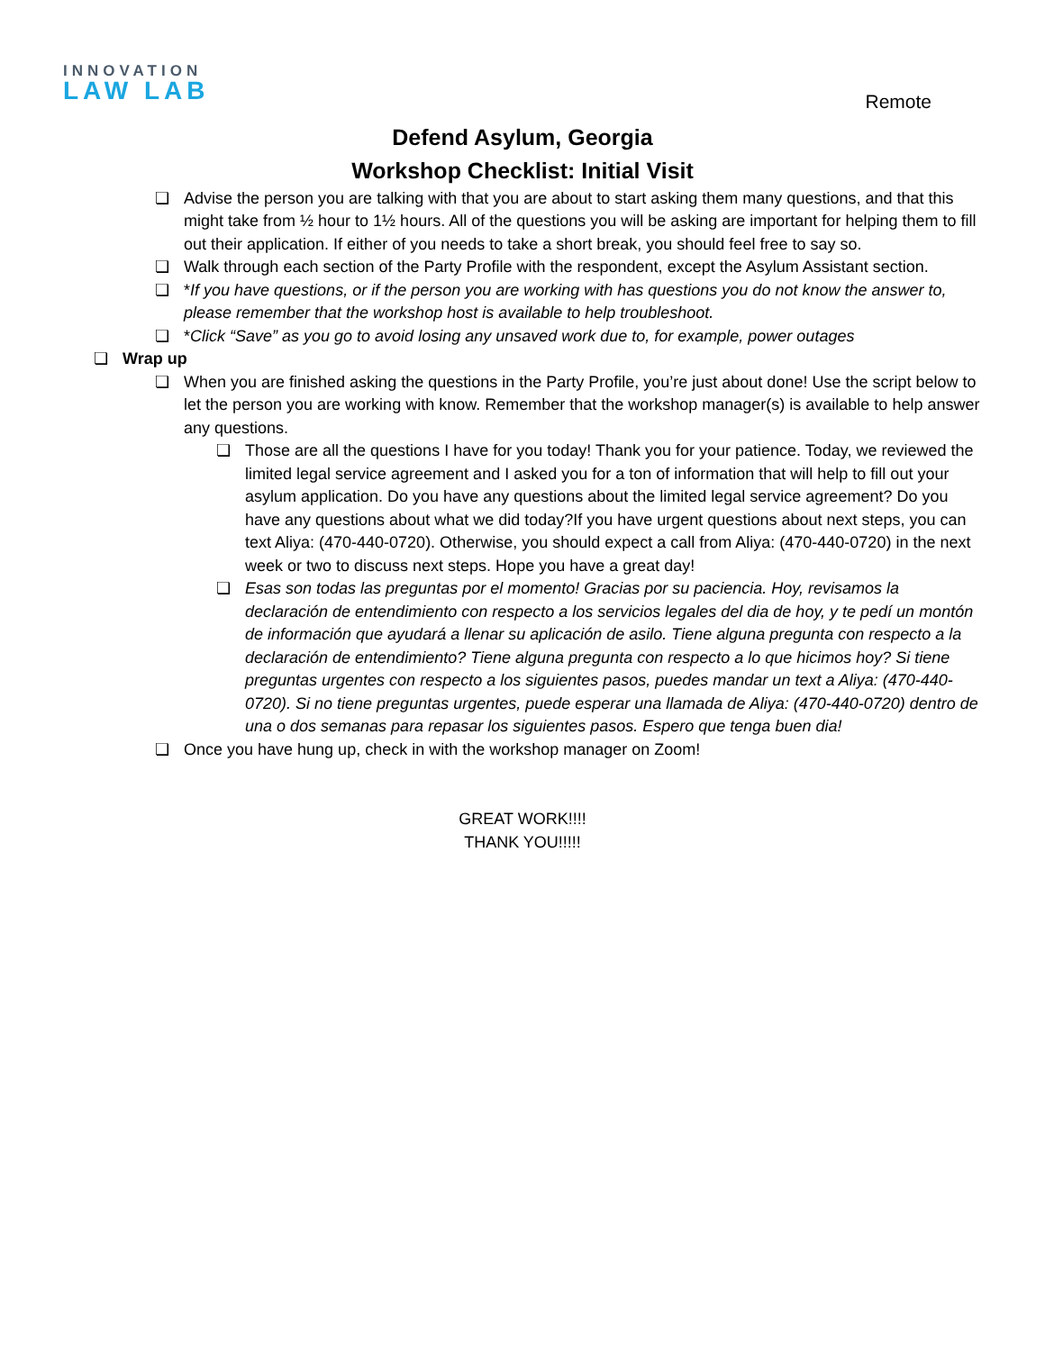INNOVATION
LAW LAB
Remote
Defend Asylum, Georgia
Workshop Checklist: Initial Visit
❏ Advise the person you are talking with that you are about to start asking them many questions, and that this might take from ½ hour to 1½ hours. All of the questions you will be asking are important for helping them to fill out their application. If either of you needs to take a short break, you should feel free to say so.
❏ Walk through each section of the Party Profile with the respondent, except the Asylum Assistant section.
❏ *If you have questions, or if the person you are working with has questions you do not know the answer to, please remember that the workshop host is available to help troubleshoot.
❏ *Click “Save” as you go to avoid losing any unsaved work due to, for example, power outages
❏ Wrap up
❏ When you are finished asking the questions in the Party Profile, you’re just about done! Use the script below to let the person you are working with know. Remember that the workshop manager(s) is available to help answer any questions.
❏ Those are all the questions I have for you today! Thank you for your patience. Today, we reviewed the limited legal service agreement and I asked you for a ton of information that will help to fill out your asylum application. Do you have any questions about the limited legal service agreement? Do you have any questions about what we did today?If you have urgent questions about next steps, you can text Aliya: (470-440-0720). Otherwise, you should expect a call from Aliya: (470-440-0720) in the next week or two to discuss next steps. Hope you have a great day!
❏ Esas son todas las preguntas por el momento! Gracias por su paciencia. Hoy, revisamos la declaración de entendimiento con respecto a los servicios legales del dia de hoy, y te pedí un montón de información que ayudará a llenar su aplicación de asilo. Tiene alguna pregunta con respecto a la declaración de entendimiento? Tiene alguna pregunta con respecto a lo que hicimos hoy? Si tiene preguntas urgentes con respecto a los siguientes pasos, puedes mandar un text a Aliya: (470-440-0720). Si no tiene preguntas urgentes, puede esperar una llamada de Aliya: (470-440-0720) dentro de una o dos semanas para repasar los siguientes pasos. Espero que tenga buen dia!
❏ Once you have hung up, check in with the workshop manager on Zoom!
GREAT WORK!!!!
THANK YOU!!!!!